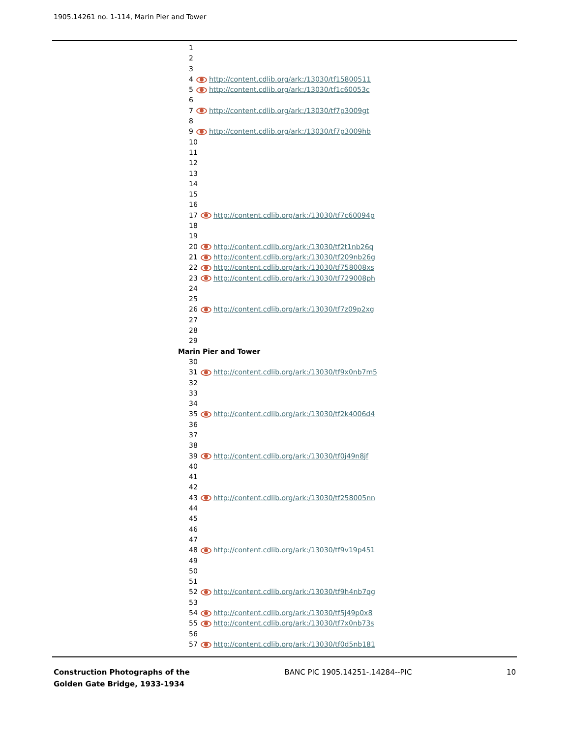1905.14261 no. 1-114, Marin Pier and Tower
1
2
3
4 http://content.cdlib.org/ark:/13030/tf15800511
5 http://content.cdlib.org/ark:/13030/tf1c60053c
6
7 http://content.cdlib.org/ark:/13030/tf7p3009gt
8
9 http://content.cdlib.org/ark:/13030/tf7p3009hb
10
11
12
13
14
15
16
17 http://content.cdlib.org/ark:/13030/tf7c60094p
18
19
20 http://content.cdlib.org/ark:/13030/tf2t1nb26q
21 http://content.cdlib.org/ark:/13030/tf209nb26g
22 http://content.cdlib.org/ark:/13030/tf758008xs
23 http://content.cdlib.org/ark:/13030/tf729008ph
24
25
26 http://content.cdlib.org/ark:/13030/tf7z09p2xg
27
28
29
Marin Pier and Tower
30
31 http://content.cdlib.org/ark:/13030/tf9x0nb7m5
32
33
34
35 http://content.cdlib.org/ark:/13030/tf2k4006d4
36
37
38
39 http://content.cdlib.org/ark:/13030/tf0j49n8jf
40
41
42
43 http://content.cdlib.org/ark:/13030/tf258005nn
44
45
46
47
48 http://content.cdlib.org/ark:/13030/tf9v19p451
49
50
51
52 http://content.cdlib.org/ark:/13030/tf9h4nb7qg
53
54 http://content.cdlib.org/ark:/13030/tf5j49p0x8
55 http://content.cdlib.org/ark:/13030/tf7x0nb73s
56
57 http://content.cdlib.org/ark:/13030/tf0d5nb181
Construction Photographs of the
Golden Gate Bridge, 1933-1934
BANC PIC 1905.14251-.14284--PIC
10